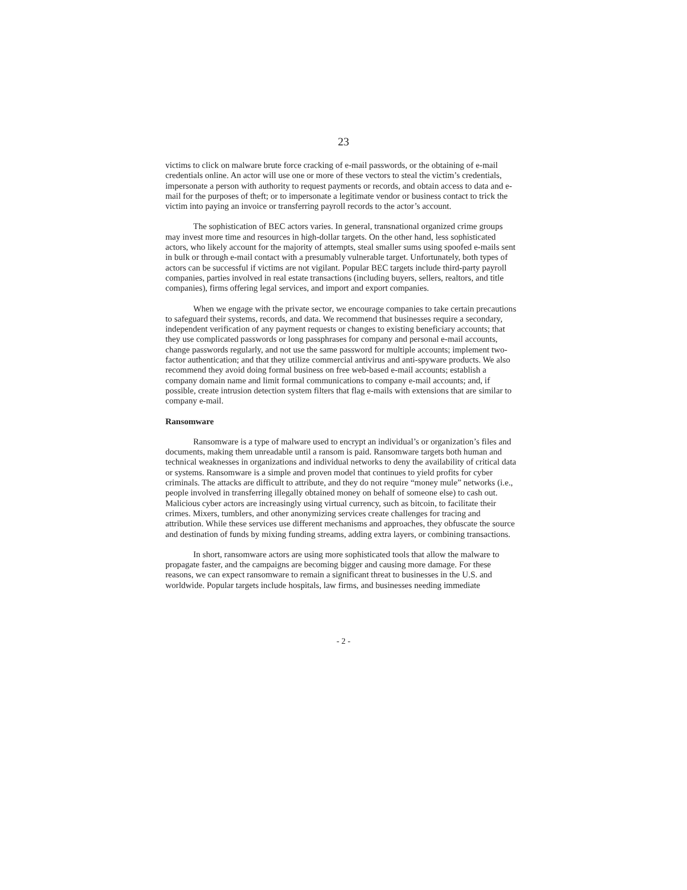23
victims to click on malware brute force cracking of e-mail passwords, or the obtaining of e-mail credentials online. An actor will use one or more of these vectors to steal the victim’s credentials, impersonate a person with authority to request payments or records, and obtain access to data and e-mail for the purposes of theft; or to impersonate a legitimate vendor or business contact to trick the victim into paying an invoice or transferring payroll records to the actor’s account.
The sophistication of BEC actors varies. In general, transnational organized crime groups may invest more time and resources in high-dollar targets. On the other hand, less sophisticated actors, who likely account for the majority of attempts, steal smaller sums using spoofed e-mails sent in bulk or through e-mail contact with a presumably vulnerable target. Unfortunately, both types of actors can be successful if victims are not vigilant. Popular BEC targets include third-party payroll companies, parties involved in real estate transactions (including buyers, sellers, realtors, and title companies), firms offering legal services, and import and export companies.
When we engage with the private sector, we encourage companies to take certain precautions to safeguard their systems, records, and data. We recommend that businesses require a secondary, independent verification of any payment requests or changes to existing beneficiary accounts; that they use complicated passwords or long passphrases for company and personal e-mail accounts, change passwords regularly, and not use the same password for multiple accounts; implement two-factor authentication; and that they utilize commercial antivirus and anti-spyware products. We also recommend they avoid doing formal business on free web-based e-mail accounts; establish a company domain name and limit formal communications to company e-mail accounts; and, if possible, create intrusion detection system filters that flag e-mails with extensions that are similar to company e-mail.
Ransomware
Ransomware is a type of malware used to encrypt an individual’s or organization’s files and documents, making them unreadable until a ransom is paid. Ransomware targets both human and technical weaknesses in organizations and individual networks to deny the availability of critical data or systems. Ransomware is a simple and proven model that continues to yield profits for cyber criminals. The attacks are difficult to attribute, and they do not require “money mule” networks (i.e., people involved in transferring illegally obtained money on behalf of someone else) to cash out. Malicious cyber actors are increasingly using virtual currency, such as bitcoin, to facilitate their crimes. Mixers, tumblers, and other anonymizing services create challenges for tracing and attribution. While these services use different mechanisms and approaches, they obfuscate the source and destination of funds by mixing funding streams, adding extra layers, or combining transactions.
In short, ransomware actors are using more sophisticated tools that allow the malware to propagate faster, and the campaigns are becoming bigger and causing more damage. For these reasons, we can expect ransomware to remain a significant threat to businesses in the U.S. and worldwide. Popular targets include hospitals, law firms, and businesses needing immediate
- 2 -